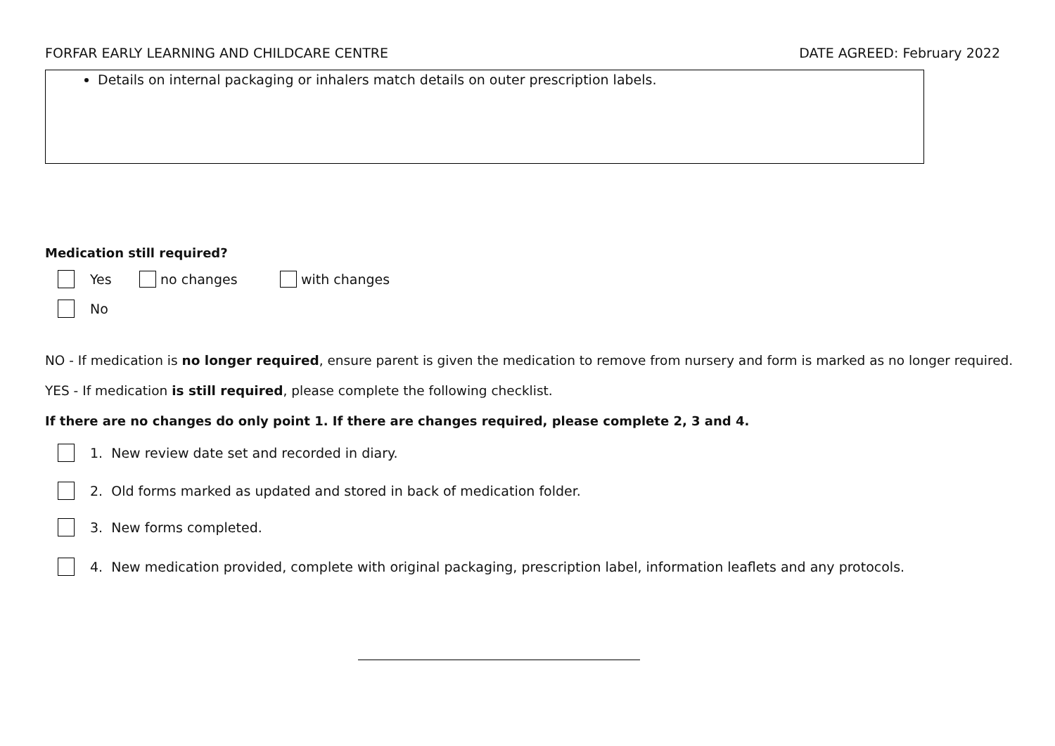FORFAR EARLY LEARNING AND CHILDCARE CENTRE DATE AGREED: February 2022
Details on internal packaging or inhalers match details on outer prescription labels.
Medication still required?
Yes no changes with changes
No
NO - If medication is no longer required, ensure parent is given the medication to remove from nursery and form is marked as no longer required.
YES - If medication is still required, please complete the following checklist.
If there are no changes do only point 1. If there are changes required, please complete 2, 3 and 4.
1. New review date set and recorded in diary.
2. Old forms marked as updated and stored in back of medication folder.
3. New forms completed.
4. New medication provided, complete with original packaging, prescription label, information leaflets and any protocols.